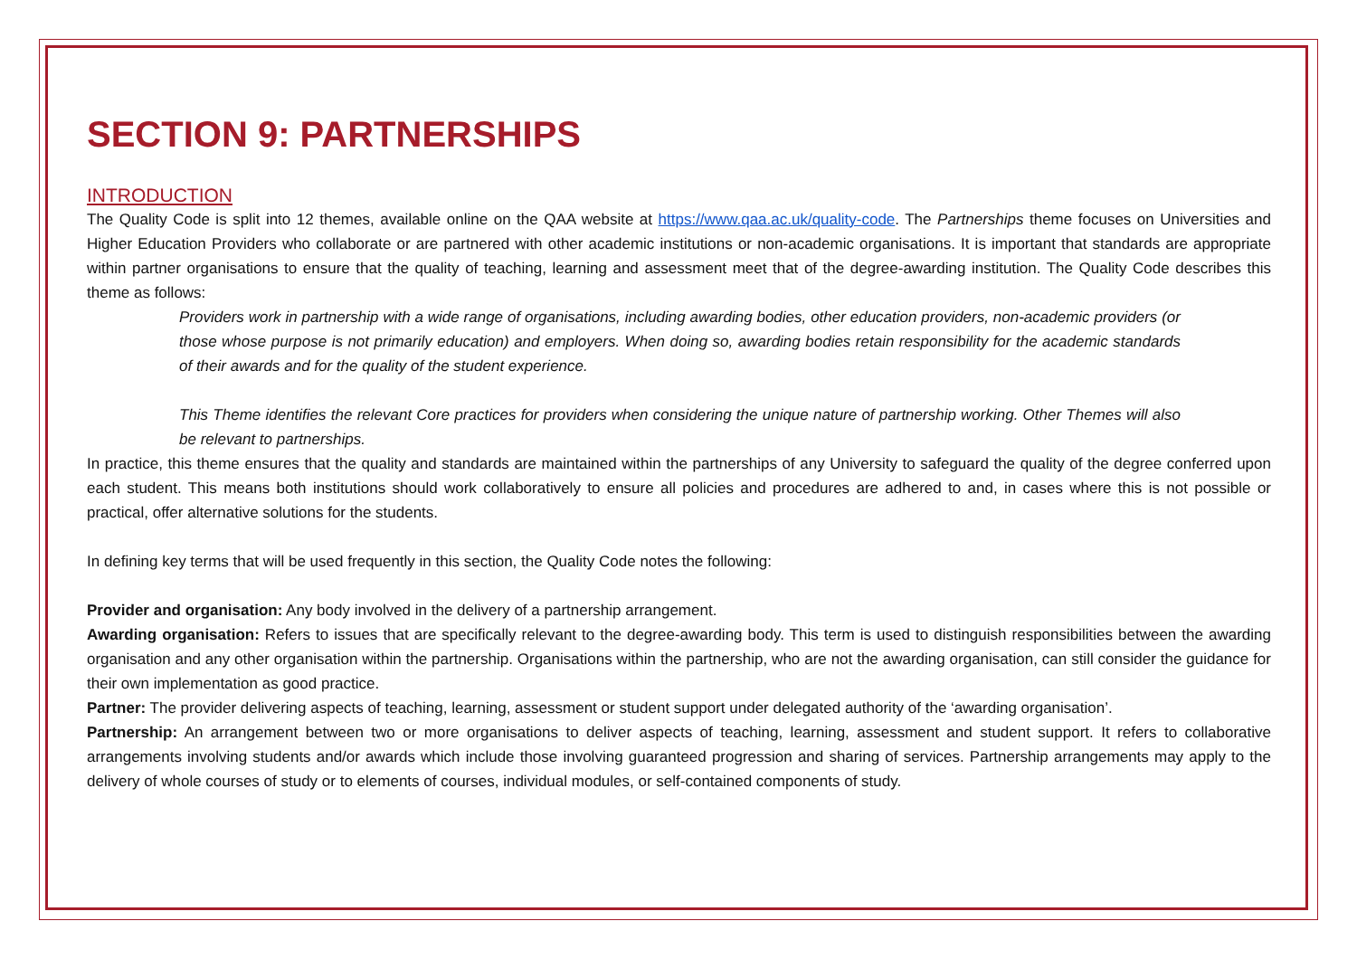SECTION 9: PARTNERSHIPS
INTRODUCTION
The Quality Code is split into 12 themes, available online on the QAA website at https://www.qaa.ac.uk/quality-code. The Partnerships theme focuses on Universities and Higher Education Providers who collaborate or are partnered with other academic institutions or non-academic organisations. It is important that standards are appropriate within partner organisations to ensure that the quality of teaching, learning and assessment meet that of the degree-awarding institution. The Quality Code describes this theme as follows:
Providers work in partnership with a wide range of organisations, including awarding bodies, other education providers, non-academic providers (or those whose purpose is not primarily education) and employers. When doing so, awarding bodies retain responsibility for the academic standards of their awards and for the quality of the student experience.
This Theme identifies the relevant Core practices for providers when considering the unique nature of partnership working. Other Themes will also be relevant to partnerships.
In practice, this theme ensures that the quality and standards are maintained within the partnerships of any University to safeguard the quality of the degree conferred upon each student. This means both institutions should work collaboratively to ensure all policies and procedures are adhered to and, in cases where this is not possible or practical, offer alternative solutions for the students.
In defining key terms that will be used frequently in this section, the Quality Code notes the following:
Provider and organisation: Any body involved in the delivery of a partnership arrangement.
Awarding organisation: Refers to issues that are specifically relevant to the degree-awarding body. This term is used to distinguish responsibilities between the awarding organisation and any other organisation within the partnership. Organisations within the partnership, who are not the awarding organisation, can still consider the guidance for their own implementation as good practice.
Partner: The provider delivering aspects of teaching, learning, assessment or student support under delegated authority of the ‘awarding organisation’.
Partnership: An arrangement between two or more organisations to deliver aspects of teaching, learning, assessment and student support. It refers to collaborative arrangements involving students and/or awards which include those involving guaranteed progression and sharing of services. Partnership arrangements may apply to the delivery of whole courses of study or to elements of courses, individual modules, or self-contained components of study.